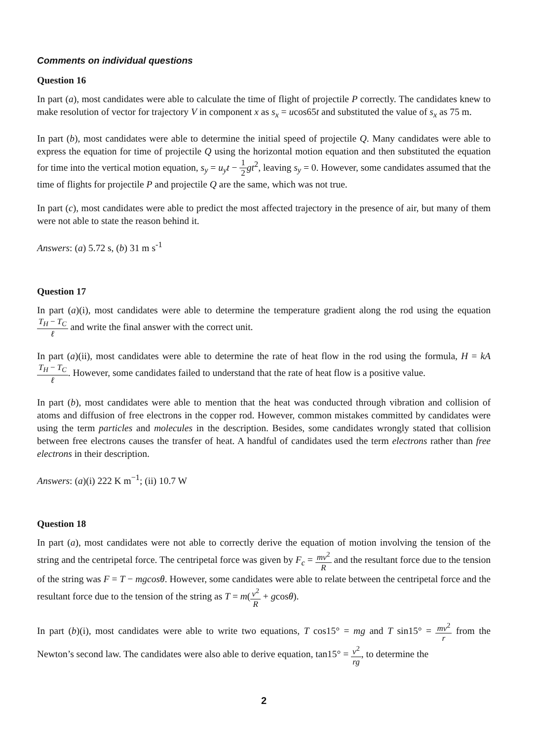Comments on individual questions
Question 16
In part (a), most candidates were able to calculate the time of flight of projectile P correctly. The candidates knew to make resolution of vector for trajectory V in component x as s<sub>x</sub> = ucos65t and substituted the value of s<sub>x</sub> as 75 m.
In part (b), most candidates were able to determine the initial speed of projectile Q. Many candidates were able to express the equation for time of projectile Q using the horizontal motion equation and then substituted the equation for time into the vertical motion equation, s<sub>y</sub> = u<sub>y</sub>t − 1 2 gt<sup>2</sup>, leaving s<sub>y</sub> = 0. However, some candidates assumed that the time of flights for projectile P and projectile Q are the same, which was not true.
In part (c), most candidates were able to predict the most affected trajectory in the presence of air, but many of them were not able to state the reason behind it.
Answers: (a) 5.72 s, (b) 31 m s<sup>-1</sup>
Question 17
In part (a)(i), most candidates were able to determine the temperature gradient along the rod using the equation T<sub>H</sub> − T<sub>C</sub> ℓ and write the final answer with the correct unit.
In part (a)(ii), most candidates were able to determine the rate of heat flow in the rod using the formula, H = kA T<sub>H</sub> − T<sub>C</sub> ℓ. However, some candidates failed to understand that the rate of heat flow is a positive value.
In part (b), most candidates were able to mention that the heat was conducted through vibration and collision of atoms and diffusion of free electrons in the copper rod. However, common mistakes committed by candidates were using the term particles and molecules in the description. Besides, some candidates wrongly stated that collision between free electrons causes the transfer of heat. A handful of candidates used the term electrons rather than free electrons in their description.
Answers: (a)(i) 222 K m<sup>−1</sup>; (ii) 10.7 W
Question 18
In part (a), most candidates were not able to correctly derive the equation of motion involving the tension of the string and the centripetal force. The centripetal force was given by F<sub>c</sub> = mv<sup>2</sup> R and the resultant force due to the tension of the string was F = T − mgcosθ. However, some candidates were able to relate between the centripetal force and the resultant force due to the tension of the string as T = m(v<sup>2</sup> R + gcosθ).
In part (b)(i), most candidates were able to write two equations, T cos15° = mg and T sin15° = mv<sup>2</sup> r from the Newton’s second law. The candidates were also able to derive equation, tan15° = v<sup>2</sup> rg, to determine the
2